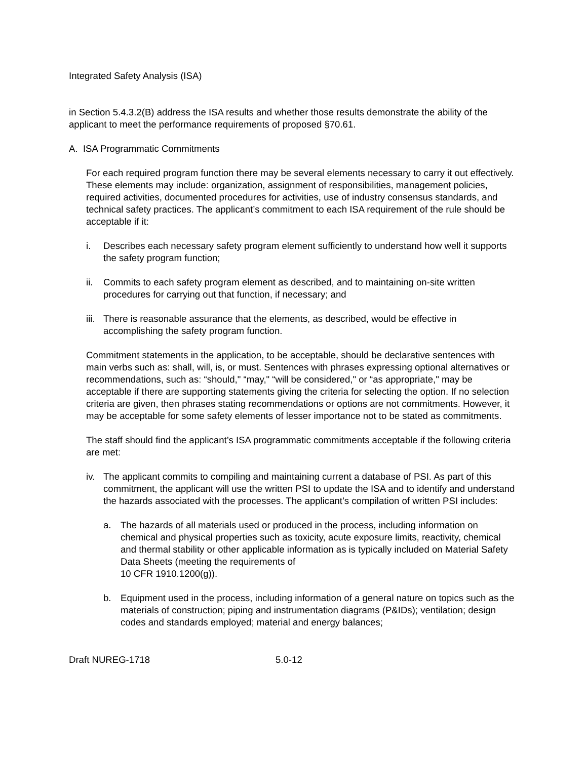Integrated Safety Analysis (ISA)
in Section 5.4.3.2(B) address the ISA results and whether those results demonstrate the ability of the applicant to meet the performance requirements of proposed §70.61.
A. ISA Programmatic Commitments
For each required program function there may be several elements necessary to carry it out effectively. These elements may include: organization, assignment of responsibilities, management policies, required activities, documented procedures for activities, use of industry consensus standards, and technical safety practices. The applicant’s commitment to each ISA requirement of the rule should be acceptable if it:
i. Describes each necessary safety program element sufficiently to understand how well it supports the safety program function;
ii. Commits to each safety program element as described, and to maintaining on-site written procedures for carrying out that function, if necessary; and
iii. There is reasonable assurance that the elements, as described, would be effective in accomplishing the safety program function.
Commitment statements in the application, to be acceptable, should be declarative sentences with main verbs such as: shall, will, is, or must. Sentences with phrases expressing optional alternatives or recommendations, such as: “should," “may," “will be considered," or “as appropriate," may be acceptable if there are supporting statements giving the criteria for selecting the option. If no selection criteria are given, then phrases stating recommendations or options are not commitments. However, it may be acceptable for some safety elements of lesser importance not to be stated as commitments.
The staff should find the applicant’s ISA programmatic commitments acceptable if the following criteria are met:
iv. The applicant commits to compiling and maintaining current a database of PSI. As part of this commitment, the applicant will use the written PSI to update the ISA and to identify and understand the hazards associated with the processes. The applicant’s compilation of written PSI includes:
a. The hazards of all materials used or produced in the process, including information on chemical and physical properties such as toxicity, acute exposure limits, reactivity, chemical and thermal stability or other applicable information as is typically included on Material Safety Data Sheets (meeting the requirements of
10 CFR 1910.1200(g)).
b. Equipment used in the process, including information of a general nature on topics such as the materials of construction; piping and instrumentation diagrams (P&IDs); ventilation; design codes and standards employed; material and energy balances;
Draft NUREG-1718 5.0-12